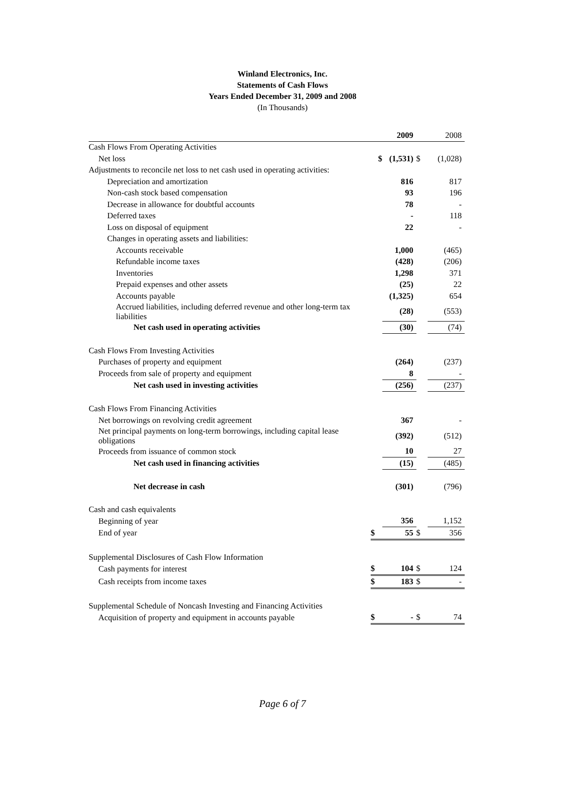Winland Electronics, Inc.
Statements of Cash Flows
Years Ended December 31, 2009 and 2008
(In Thousands)
| | | 2009 | | 2008 |
| Cash Flows From Operating Activities | | | | |
| Net loss | $ | (1,531) | $ | (1,028) |
| Adjustments to reconcile net loss to net cash used in operating activities: | | | | |
| Depreciation and amortization | | 816 | | 817 |
| Non-cash stock based compensation | | 93 | | 196 |
| Decrease in allowance for doubtful accounts | | 78 | | - |
| Deferred taxes | | - | | 118 |
| Loss on disposal of equipment | | 22 | | - |
| Changes in operating assets and liabilities: | | | | |
| Accounts receivable | | 1,000 | | (465) |
| Refundable income taxes | | (428) | | (206) |
| Inventories | | 1,298 | | 371 |
| Prepaid expenses and other assets | | (25) | | 22 |
| Accounts payable | | (1,325) | | 654 |
| Accrued liabilities, including deferred revenue and other long-term tax liabilities | | (28) | | (553) |
| Net cash used in operating activities | | (30) | | (74) |
| Cash Flows From Investing Activities | | | | |
| Purchases of property and equipment | | (264) | | (237) |
| Proceeds from sale of property and equipment | | 8 | | - |
| Net cash used in investing activities | | (256) | | (237) |
| Cash Flows From Financing Activities | | | | |
| Net borrowings on revolving credit agreement | | 367 | | - |
| Net principal payments on long-term borrowings, including capital lease obligations | | (392) | | (512) |
| Proceeds from issuance of common stock | | 10 | | 27 |
| Net cash used in financing activities | | (15) | | (485) |
| Net decrease in cash | | (301) | | (796) |
| Cash and cash equivalents | | | | |
| Beginning of year | | 356 | | 1,152 |
| End of year | $ | 55 | $ | 356 |
| Supplemental Disclosures of Cash Flow Information | | | | |
| Cash payments for interest | $ | 104 | $ | 124 |
| Cash receipts from income taxes | $ | 183 | $ | - |
| Supplemental Schedule of Noncash Investing and Financing Activities | | | | |
| Acquisition of property and equipment in accounts payable | $ | - | $ | 74 |
Page 6 of 7